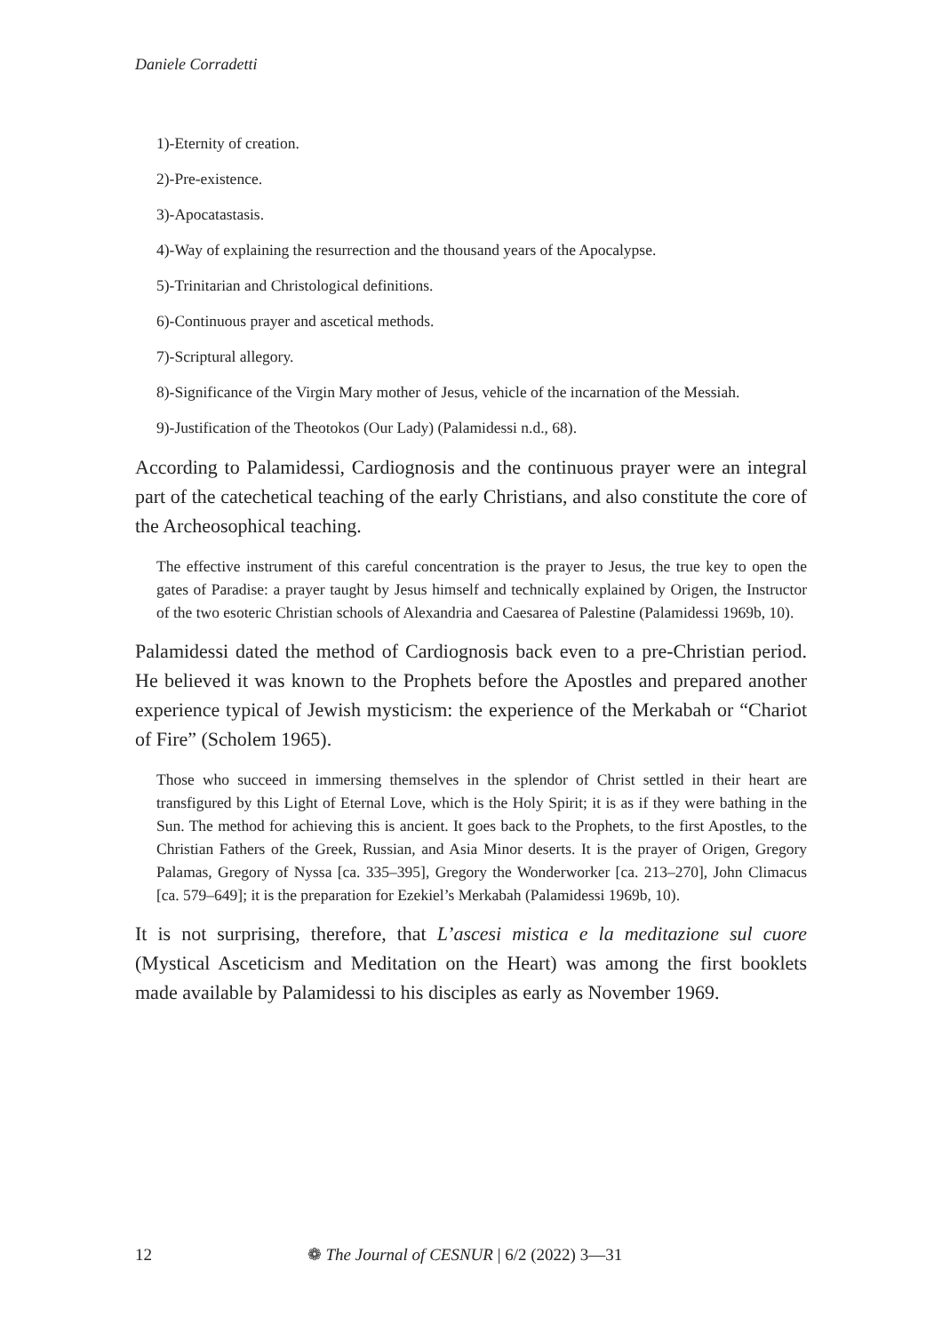Daniele Corradetti
1)-Eternity of creation.
2)-Pre-existence.
3)-Apocatastasis.
4)-Way of explaining the resurrection and the thousand years of the Apocalypse.
5)-Trinitarian and Christological definitions.
6)-Continuous prayer and ascetical methods.
7)-Scriptural allegory.
8)-Significance of the Virgin Mary mother of Jesus, vehicle of the incarnation of the Messiah.
9)-Justification of the Theotokos (Our Lady) (Palamidessi n.d., 68).
According to Palamidessi, Cardiognosis and the continuous prayer were an integral part of the catechetical teaching of the early Christians, and also constitute the core of the Archeosophical teaching.
The effective instrument of this careful concentration is the prayer to Jesus, the true key to open the gates of Paradise: a prayer taught by Jesus himself and technically explained by Origen, the Instructor of the two esoteric Christian schools of Alexandria and Caesarea of Palestine (Palamidessi 1969b, 10).
Palamidessi dated the method of Cardiognosis back even to a pre-Christian period. He believed it was known to the Prophets before the Apostles and prepared another experience typical of Jewish mysticism: the experience of the Merkabah or “Chariot of Fire” (Scholem 1965).
Those who succeed in immersing themselves in the splendor of Christ settled in their heart are transfigured by this Light of Eternal Love, which is the Holy Spirit; it is as if they were bathing in the Sun. The method for achieving this is ancient. It goes back to the Prophets, to the first Apostles, to the Christian Fathers of the Greek, Russian, and Asia Minor deserts. It is the prayer of Origen, Gregory Palamas, Gregory of Nyssa [ca. 335–395], Gregory the Wonderworker [ca. 213–270], John Climacus [ca. 579–649]; it is the preparation for Ezekiel’s Merkabah (Palamidessi 1969b, 10).
It is not surprising, therefore, that L’ascesi mistica e la meditazione sul cuore (Mystical Asceticism and Meditation on the Heart) was among the first booklets made available by Palamidessi to his disciples as early as November 1969.
12 ❁ The Journal of CESNUR | 6/2 (2022) 3—31